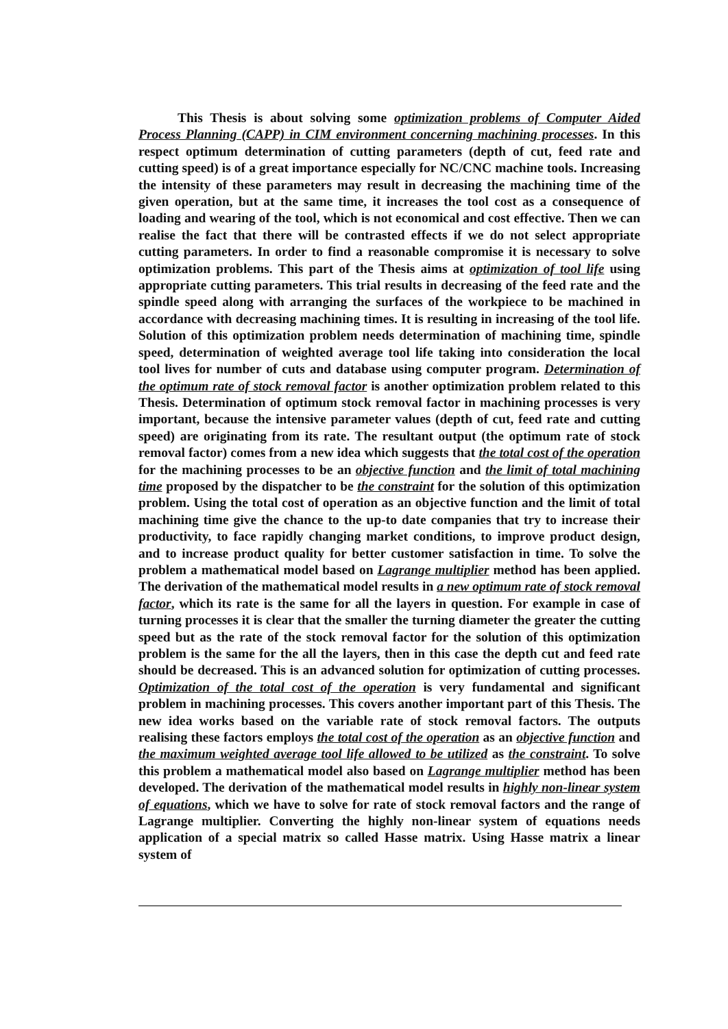This Thesis is about solving some optimization problems of Computer Aided Process Planning (CAPP) in CIM environment concerning machining processes. In this respect optimum determination of cutting parameters (depth of cut, feed rate and cutting speed) is of a great importance especially for NC/CNC machine tools. Increasing the intensity of these parameters may result in decreasing the machining time of the given operation, but at the same time, it increases the tool cost as a consequence of loading and wearing of the tool, which is not economical and cost effective. Then we can realise the fact that there will be contrasted effects if we do not select appropriate cutting parameters. In order to find a reasonable compromise it is necessary to solve optimization problems. This part of the Thesis aims at optimization of tool life using appropriate cutting parameters. This trial results in decreasing of the feed rate and the spindle speed along with arranging the surfaces of the workpiece to be machined in accordance with decreasing machining times. It is resulting in increasing of the tool life. Solution of this optimization problem needs determination of machining time, spindle speed, determination of weighted average tool life taking into consideration the local tool lives for number of cuts and database using computer program. Determination of the optimum rate of stock removal factor is another optimization problem related to this Thesis. Determination of optimum stock removal factor in machining processes is very important, because the intensive parameter values (depth of cut, feed rate and cutting speed) are originating from its rate. The resultant output (the optimum rate of stock removal factor) comes from a new idea which suggests that the total cost of the operation for the machining processes to be an objective function and the limit of total machining time proposed by the dispatcher to be the constraint for the solution of this optimization problem. Using the total cost of operation as an objective function and the limit of total machining time give the chance to the up-to date companies that try to increase their productivity, to face rapidly changing market conditions, to improve product design, and to increase product quality for better customer satisfaction in time. To solve the problem a mathematical model based on Lagrange multiplier method has been applied. The derivation of the mathematical model results in a new optimum rate of stock removal factor, which its rate is the same for all the layers in question. For example in case of turning processes it is clear that the smaller the turning diameter the greater the cutting speed but as the rate of the stock removal factor for the solution of this optimization problem is the same for the all the layers, then in this case the depth cut and feed rate should be decreased. This is an advanced solution for optimization of cutting processes. Optimization of the total cost of the operation is very fundamental and significant problem in machining processes. This covers another important part of this Thesis. The new idea works based on the variable rate of stock removal factors. The outputs realising these factors employs the total cost of the operation as an objective function and the maximum weighted average tool life allowed to be utilized as the constraint. To solve this problem a mathematical model also based on Lagrange multiplier method has been developed. The derivation of the mathematical model results in highly non-linear system of equations, which we have to solve for rate of stock removal factors and the range of Lagrange multiplier. Converting the highly non-linear system of equations needs application of a special matrix so called Hasse matrix. Using Hasse matrix a linear system of